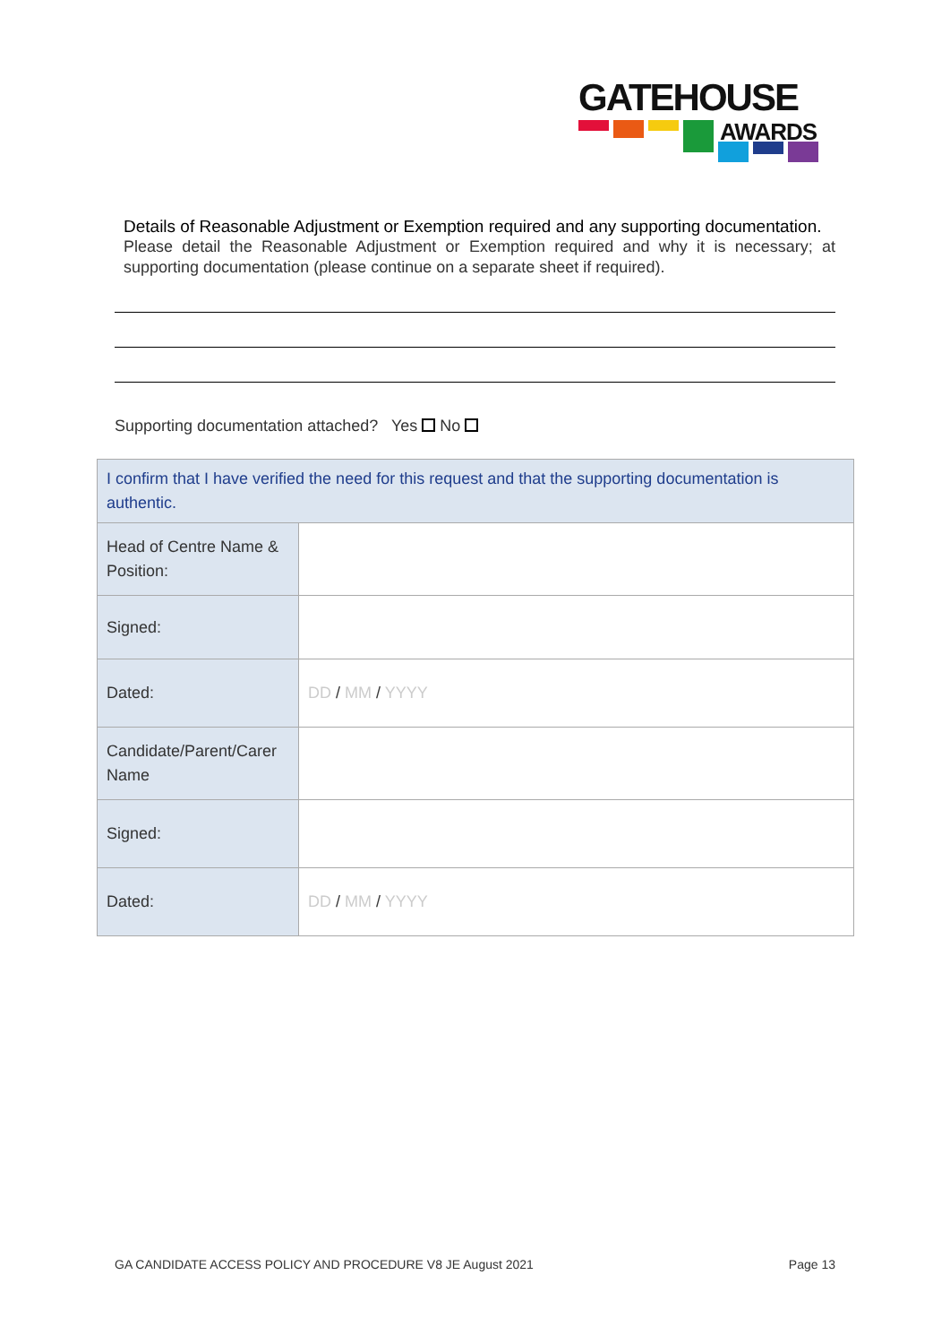GATEHOUSE
AWARDS
Details of Reasonable Adjustment or Exemption required and any supporting documentation.
Please detail the Reasonable Adjustment or Exemption required and why it is necessary; at supporting documentation (please continue on a separate sheet if required).
Supporting documentation attached? Yes No
| I confirm that I have verified the need for this request and that the supporting documentation is authentic. | |
| Head of Centre Name & Position: | |
| Signed: | |
| Dated: | DD / MM / YYYY |
| Candidate/Parent/Carer Name | |
| Signed: | |
| Dated: | DD / MM / YYYY |
GA CANDIDATE ACCESS POLICY AND PROCEDURE V8 JE August 2021 Page 13